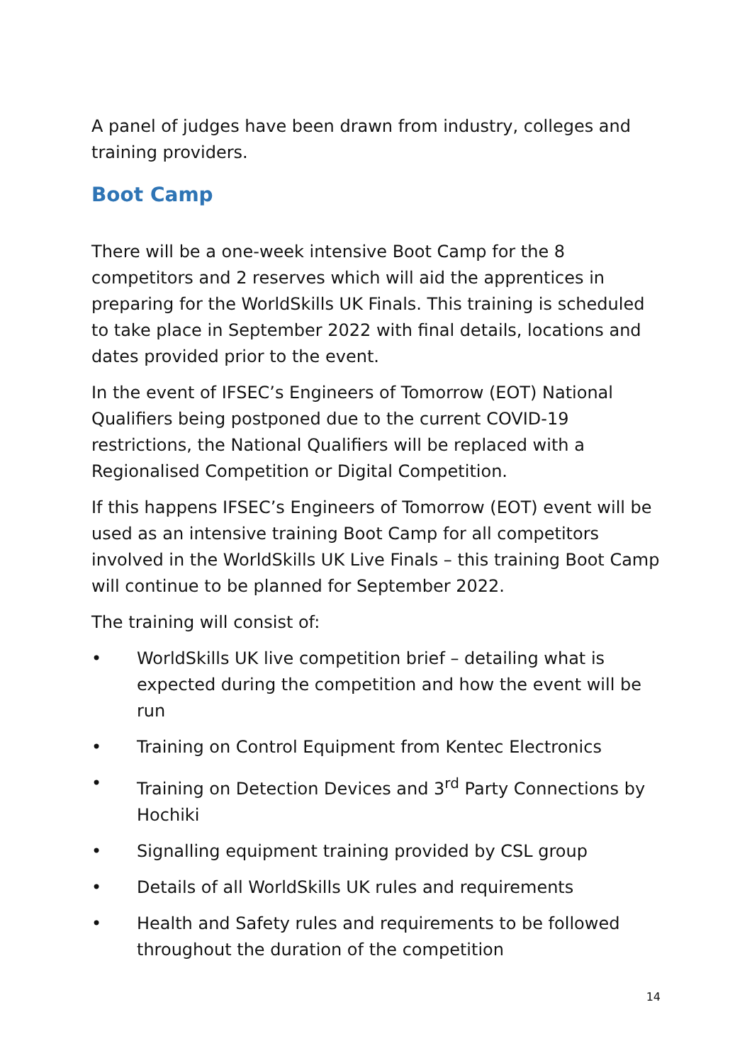A panel of judges have been drawn from industry, colleges and training providers.
Boot Camp
There will be a one-week intensive Boot Camp for the 8 competitors and 2 reserves which will aid the apprentices in preparing for the WorldSkills UK Finals. This training is scheduled to take place in September 2022 with final details, locations and dates provided prior to the event.
In the event of IFSEC’s Engineers of Tomorrow (EOT) National Qualifiers being postponed due to the current COVID-19 restrictions, the National Qualifiers will be replaced with a Regionalised Competition or Digital Competition.
If this happens IFSEC’s Engineers of Tomorrow (EOT) event will be used as an intensive training Boot Camp for all competitors involved in the WorldSkills UK Live Finals – this training Boot Camp will continue to be planned for September 2022.
The training will consist of:
• WorldSkills UK live competition brief – detailing what is expected during the competition and how the event will be run
• Training on Control Equipment from Kentec Electronics
• Training on Detection Devices and 3<sup>rd</sup> Party Connections by Hochiki
• Signalling equipment training provided by CSL group
• Details of all WorldSkills UK rules and requirements
• Health and Safety rules and requirements to be followed throughout the duration of the competition
14